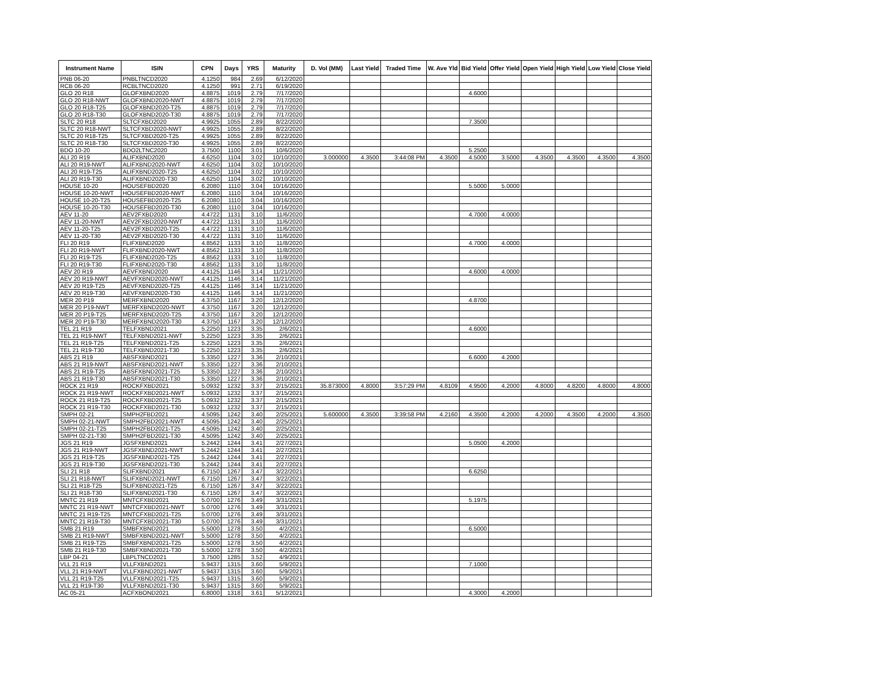| Instrument Name | ISIN | CPN | Days | YRS | Maturity | D. Vol (MM) | Last Yield | Traded Time | W. Ave Yld | Bid Yield | Offer Yield | Open Yield | High Yield | Low Yield | Close Yield |
| --- | --- | --- | --- | --- | --- | --- | --- | --- | --- | --- | --- | --- | --- | --- | --- |
| PNB 06-20 | PNBLTNCD2020 | 4.1250 | 984 | 2.69 | 6/12/2020 | | | | | | | | | | |
| RCB 06-20 | RCBLTNCD2020 | 4.1250 | 991 | 2.71 | 6/19/2020 | | | | | | | | | | |
| GLO 20 R18 | GLOFXBND2020 | 4.8875 | 1019 | 2.79 | 7/17/2020 | | | | | 4.6000 | | | | | |
| GLO 20 R18-NWT | GLOFXBND2020-NWT | 4.8875 | 1019 | 2.79 | 7/17/2020 | | | | | | | | | | |
| GLO 20 R18-T25 | GLOFXBND2020-T25 | 4.8875 | 1019 | 2.79 | 7/17/2020 | | | | | | | | | | |
| GLO 20 R18-T30 | GLOFXBND2020-T30 | 4.8875 | 1019 | 2.79 | 7/17/2020 | | | | | | | | | | |
| SLTC 20 R18 | SLTCFXBD2020 | 4.9925 | 1055 | 2.89 | 8/22/2020 | | | | | 7.3500 | | | | | |
| SLTC 20 R18-NWT | SLTCFXBD2020-NWT | 4.9925 | 1055 | 2.89 | 8/22/2020 | | | | | | | | | | |
| SLTC 20 R18-T25 | SLTCFXBD2020-T25 | 4.9925 | 1055 | 2.89 | 8/22/2020 | | | | | | | | | | |
| SLTC 20 R18-T30 | SLTCFXBD2020-T30 | 4.9925 | 1055 | 2.89 | 8/22/2020 | | | | | | | | | | |
| BDO 10-20 | BDO2LTNC2020 | 3.7500 | 1100 | 3.01 | 10/6/2020 | | | | | 5.2500 | | | | | |
| ALI 20 R19 | ALIFXBND2020 | 4.6250 | 1104 | 3.02 | 10/10/2020 | 3.000000 | 4.3500 | 3:44:08 PM | 4.3500 | 4.5000 | 3.5000 | 4.3500 | 4.3500 | 4.3500 | 4.3500 |
| ALI 20 R19-NWT | ALIFXBND2020-NWT | 4.6250 | 1104 | 3.02 | 10/10/2020 | | | | | | | | | | |
| ALI 20 R19-T25 | ALIFXBND2020-T25 | 4.6250 | 1104 | 3.02 | 10/10/2020 | | | | | | | | | | |
| ALI 20 R19-T30 | ALIFXBND2020-T30 | 4.6250 | 1104 | 3.02 | 10/10/2020 | | | | | | | | | | |
| HOUSE 10-20 | HOUSEFBD2020 | 6.2080 | 1110 | 3.04 | 10/16/2020 | | | | | 5.5000 | 5.0000 | | | | |
| HOUSE 10-20-NWT | HOUSEFBD2020-NWT | 6.2080 | 1110 | 3.04 | 10/16/2020 | | | | | | | | | | |
| HOUSE 10-20-T25 | HOUSEFBD2020-T25 | 6.2080 | 1110 | 3.04 | 10/16/2020 | | | | | | | | | | |
| HOUSE 10-20-T30 | HOUSEFBD2020-T30 | 6.2080 | 1110 | 3.04 | 10/16/2020 | | | | | | | | | | |
| AEV 11-20 | AEV2FXBD2020 | 4.4722 | 1131 | 3.10 | 11/6/2020 | | | | | 4.7000 | 4.0000 | | | | |
| AEV 11-20-NWT | AEV2FXBD2020-NWT | 4.4722 | 1131 | 3.10 | 11/6/2020 | | | | | | | | | | |
| AEV 11-20-T25 | AEV2FXBD2020-T25 | 4.4722 | 1131 | 3.10 | 11/6/2020 | | | | | | | | | | |
| AEV 11-20-T30 | AEV2FXBD2020-T30 | 4.4722 | 1131 | 3.10 | 11/6/2020 | | | | | | | | | | |
| FLI 20 R19 | FLIFXBND2020 | 4.8562 | 1133 | 3.10 | 11/8/2020 | | | | | 4.7000 | 4.0000 | | | | |
| FLI 20 R19-NWT | FLIFXBND2020-NWT | 4.8562 | 1133 | 3.10 | 11/8/2020 | | | | | | | | | | |
| FLI 20 R19-T25 | FLIFXBND2020-T25 | 4.8562 | 1133 | 3.10 | 11/8/2020 | | | | | | | | | | |
| FLI 20 R19-T30 | FLIFXBND2020-T30 | 4.8562 | 1133 | 3.10 | 11/8/2020 | | | | | | | | | | |
| AEV 20 R19 | AEVFXBND2020 | 4.4125 | 1146 | 3.14 | 11/21/2020 | | | | | 4.6000 | 4.0000 | | | | |
| AEV 20 R19-NWT | AEVFXBND2020-NWT | 4.4125 | 1146 | 3.14 | 11/21/2020 | | | | | | | | | | |
| AEV 20 R19-T25 | AEVFXBND2020-T25 | 4.4125 | 1146 | 3.14 | 11/21/2020 | | | | | | | | | | |
| AEV 20 R19-T30 | AEVFXBND2020-T30 | 4.4125 | 1146 | 3.14 | 11/21/2020 | | | | | | | | | | |
| MER 20 P19 | MERFXBND2020 | 4.3750 | 1167 | 3.20 | 12/12/2020 | | | | | 4.8700 | | | | | |
| MER 20 P19-NWT | MERFXBND2020-NWT | 4.3750 | 1167 | 3.20 | 12/12/2020 | | | | | | | | | | |
| MER 20 P19-T25 | MERFXBND2020-T25 | 4.3750 | 1167 | 3.20 | 12/12/2020 | | | | | | | | | | |
| MER 20 P19-T30 | MERFXBND2020-T30 | 4.3750 | 1167 | 3.20 | 12/12/2020 | | | | | | | | | | |
| TEL 21 R19 | TELFXBND2021 | 5.2250 | 1223 | 3.35 | 2/6/2021 | | | | | 4.6000 | | | | | |
| TEL 21 R19-NWT | TELFXBND2021-NWT | 5.2250 | 1223 | 3.35 | 2/6/2021 | | | | | | | | | | |
| TEL 21 R19-T25 | TELFXBND2021-T25 | 5.2250 | 1223 | 3.35 | 2/6/2021 | | | | | | | | | | |
| TEL 21 R19-T30 | TELFXBND2021-T30 | 5.2250 | 1223 | 3.35 | 2/6/2021 | | | | | | | | | | |
| ABS 21 R19 | ABSFXBND2021 | 5.3350 | 1227 | 3.36 | 2/10/2021 | | | | | 6.6000 | 4.2000 | | | | |
| ABS 21 R19-NWT | ABSFXBND2021-NWT | 5.3350 | 1227 | 3.36 | 2/10/2021 | | | | | | | | | | |
| ABS 21 R19-T25 | ABSFXBND2021-T25 | 5.3350 | 1227 | 3.36 | 2/10/2021 | | | | | | | | | | |
| ABS 21 R19-T30 | ABSFXBND2021-T30 | 5.3350 | 1227 | 3.36 | 2/10/2021 | | | | | | | | | | |
| ROCK 21 R19 | ROCKFXBD2021 | 5.0932 | 1232 | 3.37 | 2/15/2021 | 35.873000 | 4.8000 | 3:57:29 PM | 4.8109 | 4.9500 | 4.2000 | 4.8000 | 4.8200 | 4.8000 | 4.8000 |
| ROCK 21 R19-NWT | ROCKFXBD2021-NWT | 5.0932 | 1232 | 3.37 | 2/15/2021 | | | | | | | | | | |
| ROCK 21 R19-T25 | ROCKFXBD2021-T25 | 5.0932 | 1232 | 3.37 | 2/15/2021 | | | | | | | | | | |
| ROCK 21 R19-T30 | ROCKFXBD2021-T30 | 5.0932 | 1232 | 3.37 | 2/15/2021 | | | | | | | | | | |
| SMPH 02-21 | SMPH2FBD2021 | 4.5095 | 1242 | 3.40 | 2/25/2021 | 5.600000 | 4.3500 | 3:39:58 PM | 4.2160 | 4.3500 | 4.2000 | 4.2000 | 4.3500 | 4.2000 | 4.3500 |
| SMPH 02-21-NWT | SMPH2FBD2021-NWT | 4.5095 | 1242 | 3.40 | 2/25/2021 | | | | | | | | | | |
| SMPH 02-21-T25 | SMPH2FBD2021-T25 | 4.5095 | 1242 | 3.40 | 2/25/2021 | | | | | | | | | | |
| SMPH 02-21-T30 | SMPH2FBD2021-T30 | 4.5095 | 1242 | 3.40 | 2/25/2021 | | | | | | | | | | |
| JGS 21 R19 | JGSFXBND2021 | 5.2442 | 1244 | 3.41 | 2/27/2021 | | | | | 5.0500 | 4.2000 | | | | |
| JGS 21 R19-NWT | JGSFXBND2021-NWT | 5.2442 | 1244 | 3.41 | 2/27/2021 | | | | | | | | | | |
| JGS 21 R19-T25 | JGSFXBND2021-T25 | 5.2442 | 1244 | 3.41 | 2/27/2021 | | | | | | | | | | |
| JGS 21 R19-T30 | JGSFXBND2021-T30 | 5.2442 | 1244 | 3.41 | 2/27/2021 | | | | | | | | | | |
| SLI 21 R18 | SLIFXBND2021 | 6.7150 | 1267 | 3.47 | 3/22/2021 | | | | | 6.6250 | | | | | |
| SLI 21 R18-NWT | SLIFXBND2021-NWT | 6.7150 | 1267 | 3.47 | 3/22/2021 | | | | | | | | | | |
| SLI 21 R18-T25 | SLIFXBND2021-T25 | 6.7150 | 1267 | 3.47 | 3/22/2021 | | | | | | | | | | |
| SLI 21 R18-T30 | SLIFXBND2021-T30 | 6.7150 | 1267 | 3.47 | 3/22/2021 | | | | | | | | | | |
| MNTC 21 R19 | MNTCFXBD2021 | 5.0700 | 1276 | 3.49 | 3/31/2021 | | | | | 5.1975 | | | | | |
| MNTC 21 R19-NWT | MNTCFXBD2021-NWT | 5.0700 | 1276 | 3.49 | 3/31/2021 | | | | | | | | | | |
| MNTC 21 R19-T25 | MNTCFXBD2021-T25 | 5.0700 | 1276 | 3.49 | 3/31/2021 | | | | | | | | | | |
| MNTC 21 R19-T30 | MNTCFXBD2021-T30 | 5.0700 | 1276 | 3.49 | 3/31/2021 | | | | | | | | | | |
| SMB 21 R19 | SMBFXBND2021 | 5.5000 | 1278 | 3.50 | 4/2/2021 | | | | | 6.5000 | | | | | |
| SMB 21 R19-NWT | SMBFXBND2021-NWT | 5.5000 | 1278 | 3.50 | 4/2/2021 | | | | | | | | | | |
| SMB 21 R19-T25 | SMBFXBND2021-T25 | 5.5000 | 1278 | 3.50 | 4/2/2021 | | | | | | | | | | |
| SMB 21 R19-T30 | SMBFXBND2021-T30 | 5.5000 | 1278 | 3.50 | 4/2/2021 | | | | | | | | | | |
| LBP 04-21 | LBPLTNCD2021 | 3.7500 | 1285 | 3.52 | 4/9/2021 | | | | | | | | | | |
| VLL 21 R19 | VLLFXBND2021 | 5.9437 | 1315 | 3.60 | 5/9/2021 | | | | | 7.1000 | | | | | |
| VLL 21 R19-NWT | VLLFXBND2021-NWT | 5.9437 | 1315 | 3.60 | 5/9/2021 | | | | | | | | | | |
| VLL 21 R19-T25 | VLLFXBND2021-T25 | 5.9437 | 1315 | 3.60 | 5/9/2021 | | | | | | | | | | |
| VLL 21 R19-T30 | VLLFXBND2021-T30 | 5.9437 | 1315 | 3.60 | 5/9/2021 | | | | | | | | | | |
| AC 05-21 | ACFXBOND2021 | 6.8000 | 1318 | 3.61 | 5/12/2021 | | | | | 4.3000 | 4.2000 | | | | |